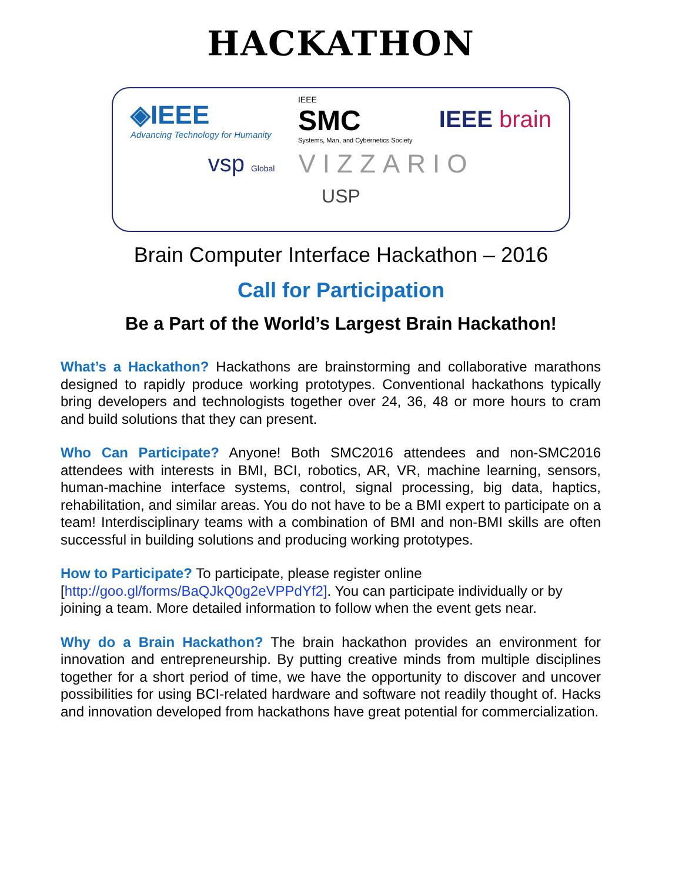HACKATHON
◈IEEE
Advancing Technology for Humanity
IEEE
SMC
Systems, Man, and Cybernetics Society
IEEE brain
vsp Global
VIZZARIO
USP
Brain Computer Interface Hackathon – 2016
Call for Participation
Be a Part of the World’s Largest Brain Hackathon!
What’s a Hackathon? Hackathons are brainstorming and collaborative marathons designed to rapidly produce working prototypes. Conventional hackathons typically bring developers and technologists together over 24, 36, 48 or more hours to cram and build solutions that they can present.
Who Can Participate? Anyone! Both SMC2016 attendees and non-SMC2016 attendees with interests in BMI, BCI, robotics, AR, VR, machine learning, sensors, human-machine interface systems, control, signal processing, big data, haptics, rehabilitation, and similar areas. You do not have to be a BMI expert to participate on a team! Interdisciplinary teams with a combination of BMI and non-BMI skills are often successful in building solutions and producing working prototypes.
How to Participate? To participate, please register online
[http://goo.gl/forms/BaQJkQ0g2eVPPdYf2]. You can participate individually or by joining a team. More detailed information to follow when the event gets near.
Why do a Brain Hackathon? The brain hackathon provides an environment for innovation and entrepreneurship. By putting creative minds from multiple disciplines together for a short period of time, we have the opportunity to discover and uncover possibilities for using BCI-related hardware and software not readily thought of. Hacks and innovation developed from hackathons have great potential for commercialization.